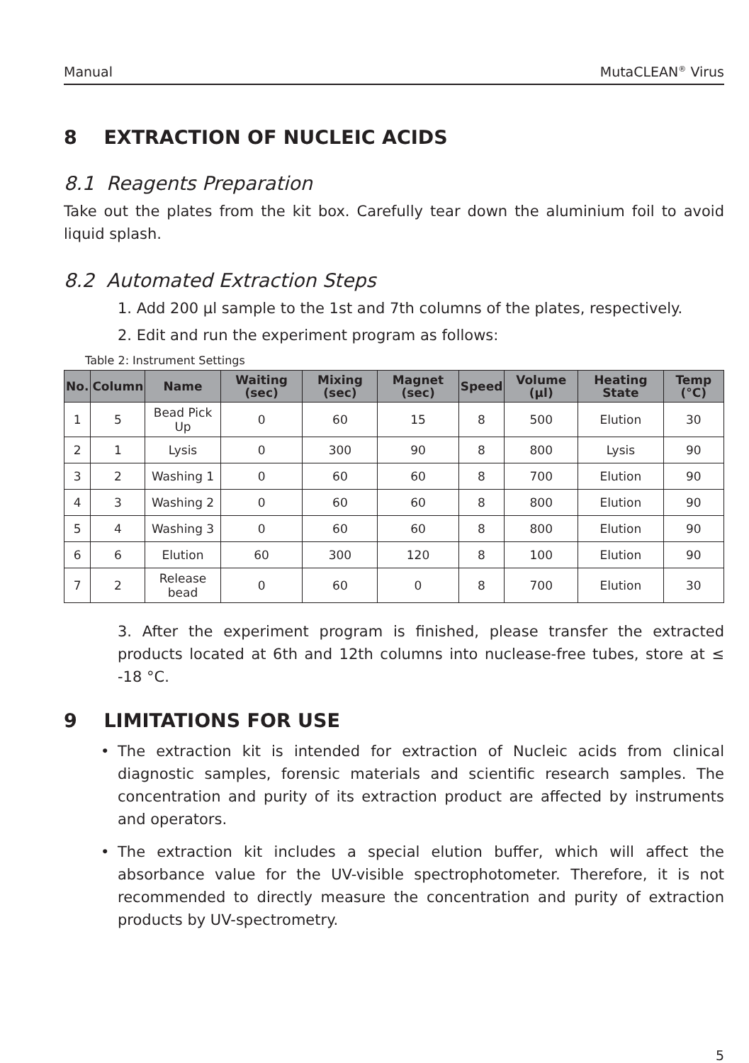Manual MutaCLEAN<sup>®</sup> Virus
8 EXTRACTION OF NUCLEIC ACIDS
8.1 Reagents Preparation
Take out the plates from the kit box. Carefully tear down the aluminium foil to avoid liquid splash.
8.2 Automated Extraction Steps
1. Add 200 µl sample to the 1st and 7th columns of the plates, respectively.
2. Edit and run the experiment program as follows:
Table 2: Instrument Settings
| No. | Column | Name | Waiting (sec) | Mixing (sec) | Magnet (sec) | Speed | Volume (µl) | Heating State | Temp (°C) |
| --- | --- | --- | --- | --- | --- | --- | --- | --- | --- |
| 1 | 5 | Bead Pick Up | 0 | 60 | 15 | 8 | 500 | Elution | 30 |
| 2 | 1 | Lysis | 0 | 300 | 90 | 8 | 800 | Lysis | 90 |
| 3 | 2 | Washing 1 | 0 | 60 | 60 | 8 | 700 | Elution | 90 |
| 4 | 3 | Washing 2 | 0 | 60 | 60 | 8 | 800 | Elution | 90 |
| 5 | 4 | Washing 3 | 0 | 60 | 60 | 8 | 800 | Elution | 90 |
| 6 | 6 | Elution | 60 | 300 | 120 | 8 | 100 | Elution | 90 |
| 7 | 2 | Release bead | 0 | 60 | 0 | 8 | 700 | Elution | 30 |
3. After the experiment program is finished, please transfer the extracted products located at 6th and 12th columns into nuclease-free tubes, store at ≤ -18 °C.
9 LIMITATIONS FOR USE
• The extraction kit is intended for extraction of Nucleic acids from clinical diagnostic samples, forensic materials and scientific research samples. The concentration and purity of its extraction product are affected by instruments and operators.
• The extraction kit includes a special elution buffer, which will affect the absorbance value for the UV-visible spectrophotometer. Therefore, it is not recommended to directly measure the concentration and purity of extraction products by UV-spectrometry.
5